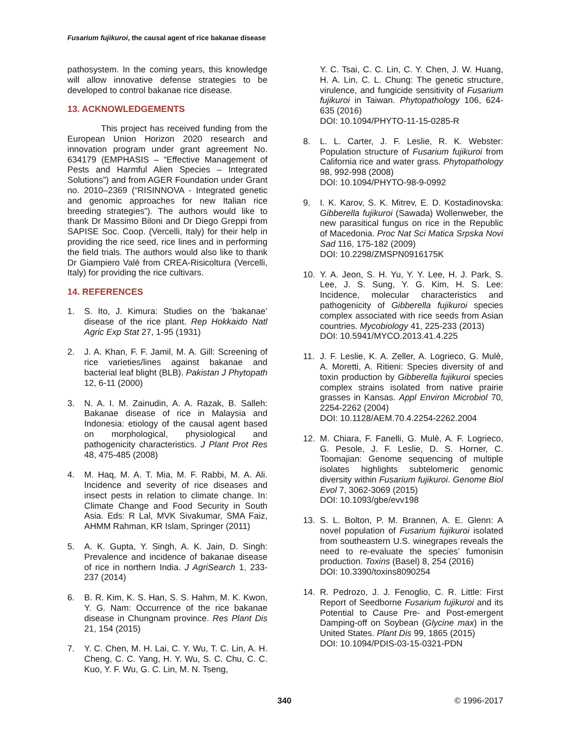Fusarium fujikuroi, the causal agent of rice bakanae disease
pathosystem. In the coming years, this knowledge will allow innovative defense strategies to be developed to control bakanae rice disease.
13. ACKNOWLEDGEMENTS
This project has received funding from the European Union Horizon 2020 research and innovation program under grant agreement No. 634179 (EMPHASIS – “Effective Management of Pests and Harmful Alien Species – Integrated Solutions”) and from AGER Foundation under Grant no. 2010–2369 (“RISINNOVA - Integrated genetic and genomic approaches for new Italian rice breeding strategies”). The authors would like to thank Dr Massimo Biloni and Dr Diego Greppi from SAPISE Soc. Coop. (Vercelli, Italy) for their help in providing the rice seed, rice lines and in performing the field trials. The authors would also like to thank Dr Giampiero Valé from CREA-Risicoltura (Vercelli, Italy) for providing the rice cultivars.
14. REFERENCES
1. S. Ito, J. Kimura: Studies on the ‘bakanae’ disease of the rice plant. Rep Hokkaido Natl Agric Exp Stat 27, 1-95 (1931)
2. J. A. Khan, F. F. Jamil, M. A. Gill: Screening of rice varieties/lines against bakanae and bacterial leaf blight (BLB). Pakistan J Phytopath 12, 6-11 (2000)
3. N. A. I. M. Zainudin, A. A. Razak, B. Salleh: Bakanae disease of rice in Malaysia and Indonesia: etiology of the causal agent based on morphological, physiological and pathogenicity characteristics. J Plant Prot Res 48, 475-485 (2008)
4. M. Haq, M. A. T. Mia, M. F. Rabbi, M. A. Ali. Incidence and severity of rice diseases and insect pests in relation to climate change. In: Climate Change and Food Security in South Asia. Eds: R Lal, MVK Sivakumar, SMA Faiz, AHMM Rahman, KR Islam, Springer (2011)
5. A. K. Gupta, Y. Singh, A. K. Jain, D. Singh: Prevalence and incidence of bakanae disease of rice in northern India. J AgriSearch 1, 233-237 (2014)
6. B. R. Kim, K. S. Han, S. S. Hahm, M. K. Kwon, Y. G. Nam: Occurrence of the rice bakanae disease in Chungnam province. Res Plant Dis 21, 154 (2015)
7. Y. C. Chen, M. H. Lai, C. Y. Wu, T. C. Lin, A. H. Cheng, C. C. Yang, H. Y. Wu, S. C. Chu, C. C. Kuo, Y. F. Wu, G. C. Lin, M. N. Tseng,
Y. C. Tsai, C. C. Lin, C. Y. Chen, J. W. Huang, H. A. Lin, C. L. Chung: The genetic structure, virulence, and fungicide sensitivity of Fusarium fujikuroi in Taiwan. Phytopathology 106, 624-635 (2016)
DOI: 10.1094/PHYTO-11-15-0285-R
8. L. L. Carter, J. F. Leslie, R. K. Webster: Population structure of Fusarium fujikuroi from California rice and water grass. Phytopathology 98, 992-998 (2008)
DOI: 10.1094/PHYTO-98-9-0992
9. I. K. Karov, S. K. Mitrev, E. D. Kostadinovska: Gibberella fujikuroi (Sawada) Wollenweber, the new parasitical fungus on rice in the Republic of Macedonia. Proc Nat Sci Matica Srpska Novi Sad 116, 175-182 (2009)
DOI: 10.2298/ZMSPN0916175K
10. Y. A. Jeon, S. H. Yu, Y. Y. Lee, H. J. Park, S. Lee, J. S. Sung, Y. G. Kim, H. S. Lee: Incidence, molecular characteristics and pathogenicity of Gibberella fujikuroi species complex associated with rice seeds from Asian countries. Mycobiology 41, 225-233 (2013)
DOI: 10.5941/MYCO.2013.41.4.225
11. J. F. Leslie, K. A. Zeller, A. Logrieco, G. Mulè, A. Moretti, A. Ritieni: Species diversity of and toxin production by Gibberella fujikuroi species complex strains isolated from native prairie grasses in Kansas. Appl Environ Microbiol 70, 2254-2262 (2004)
DOI: 10.1128/AEM.70.4.2254-2262.2004
12. M. Chiara, F. Fanelli, G. Mulè, A. F. Logrieco, G. Pesole, J. F. Leslie, D. S. Horner, C. Toomajian: Genome sequencing of multiple isolates highlights subtelomeric genomic diversity within Fusarium fujikuroi. Genome Biol Evol 7, 3062-3069 (2015)
DOI: 10.1093/gbe/evv198
13. S. L. Bolton, P. M. Brannen, A. E. Glenn: A novel population of Fusarium fujikuroi isolated from southeastern U.S. winegrapes reveals the need to re-evaluate the species’ fumonisin production. Toxins (Basel) 8, 254 (2016)
DOI: 10.3390/toxins8090254
14. R. Pedrozo, J. J. Fenoglio, C. R. Little: First Report of Seedborne Fusarium fujikuroi and its Potential to Cause Pre- and Post-emergent Damping-off on Soybean (Glycine max) in the United States. Plant Dis 99, 1865 (2015)
DOI: 10.1094/PDIS-03-15-0321-PDN
340 © 1996-2017